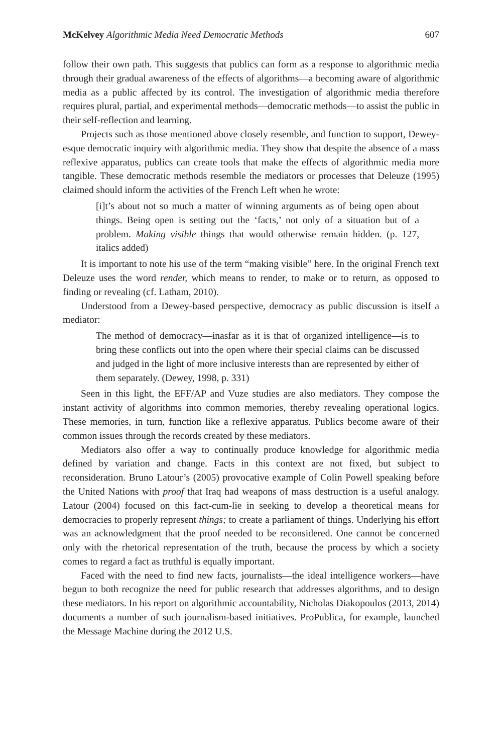McKelvey Algorithmic Media Need Democratic Methods 607
follow their own path. This suggests that publics can form as a response to algorithmic media through their gradual awareness of the effects of algorithms—a becoming aware of algorithmic media as a public affected by its control. The investigation of algorithmic media therefore requires plural, partial, and experimental methods—democratic methods—to assist the public in their self-reflection and learning.
Projects such as those mentioned above closely resemble, and function to support, Dewey-esque democratic inquiry with algorithmic media. They show that despite the absence of a mass reflexive apparatus, publics can create tools that make the effects of algorithmic media more tangible. These democratic methods resemble the mediators or processes that Deleuze (1995) claimed should inform the activities of the French Left when he wrote:
[i]t’s about not so much a matter of winning arguments as of being open about things. Being open is setting out the ‘facts,’ not only of a situation but of a problem. Making visible things that would otherwise remain hidden. (p. 127, italics added)
It is important to note his use of the term “making visible” here. In the original French text Deleuze uses the word render, which means to render, to make or to return, as opposed to finding or revealing (cf. Latham, 2010).
Understood from a Dewey-based perspective, democracy as public discussion is itself a mediator:
The method of democracy—inasfar as it is that of organized intelligence—is to bring these conflicts out into the open where their special claims can be discussed and judged in the light of more inclusive interests than are represented by either of them separately. (Dewey, 1998, p. 331)
Seen in this light, the EFF/AP and Vuze studies are also mediators. They compose the instant activity of algorithms into common memories, thereby revealing operational logics. These memories, in turn, function like a reflexive apparatus. Publics become aware of their common issues through the records created by these mediators.
Mediators also offer a way to continually produce knowledge for algorithmic media defined by variation and change. Facts in this context are not fixed, but subject to reconsideration. Bruno Latour’s (2005) provocative example of Colin Powell speaking before the United Nations with proof that Iraq had weapons of mass destruction is a useful analogy. Latour (2004) focused on this fact-cum-lie in seeking to develop a theoretical means for democracies to properly represent things; to create a parliament of things. Underlying his effort was an acknowledgment that the proof needed to be reconsidered. One cannot be concerned only with the rhetorical representation of the truth, because the process by which a society comes to regard a fact as truthful is equally important.
Faced with the need to find new facts, journalists—the ideal intelligence workers—have begun to both recognize the need for public research that addresses algorithms, and to design these mediators. In his report on algorithmic accountability, Nicholas Diakopoulos (2013, 2014) documents a number of such journalism-based initiatives. ProPublica, for example, launched the Message Machine during the 2012 U.S.